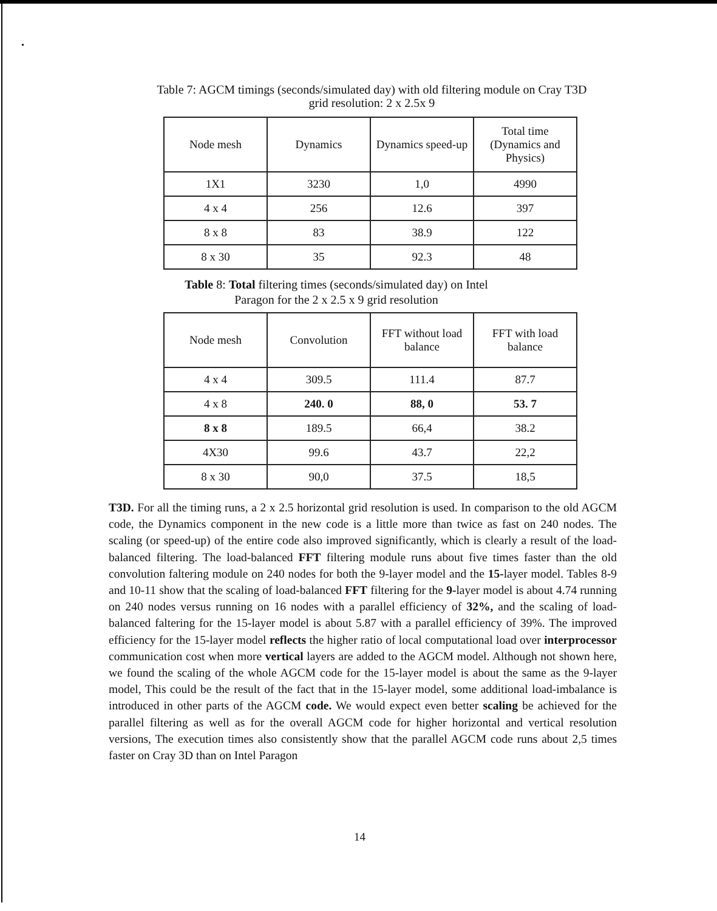.
Table 7: AGCM timings (seconds/simulated day) with old filtering module on Cray T3D
grid resolution: 2 x 2.5x 9
| Node mesh | Dynamics | Dynamics speed-up | Total time (Dynamics and Physics) |
| --- | --- | --- | --- |
| 1X1 | 3230 | 1,0 | 4990 |
| 4 x 4 | 256 | 12.6 | 397 |
| 8 x 8 | 83 | 38.9 | 122 |
| 8 x 30 | 35 | 92.3 | 48 |
Table 8: Total filtering times (seconds/simulated day) on Intel
Paragon for the 2 x 2.5 x 9 grid resolution
| Node mesh | Convolution | FFT without load balance | FFT with load balance |
| --- | --- | --- | --- |
| 4 x 4 | 309.5 | 111.4 | 87.7 |
| 4 x 8 | 240. 0 | 88, 0 | 53. 7 |
| 8 x 8 | 189.5 | 66,4 | 38.2 |
| 4X30 | 99.6 | 43.7 | 22,2 |
| 8 x 30 | 90,0 | 37.5 | 18,5 |
T3D. For all the timing runs, a 2 x 2.5 horizontal grid resolution is used. In comparison to the old AGCM code, the Dynamics component in the new code is a little more than twice as fast on 240 nodes. The scaling (or speed-up) of the entire code also improved significantly, which is clearly a result of the load-balanced filtering. The load-balanced FFT filtering module runs about five times faster than the old convolution faltering module on 240 nodes for both the 9-layer model and the 15-layer model. Tables 8-9 and 10-11 show that the scaling of load-balanced FFT filtering for the 9-layer model is about 4.74 running on 240 nodes versus running on 16 nodes with a parallel efficiency of 32%, and the scaling of load-balanced faltering for the 15-layer model is about 5.87 with a parallel efficiency of 39%. The improved efficiency for the 15-layer model reflects the higher ratio of local computational load over interprocessor communication cost when more vertical layers are added to the AGCM model. Although not shown here, we found the scaling of the whole AGCM code for the 15-layer model is about the same as the 9-layer model, This could be the result of the fact that in the 15-layer model, some additional load-imbalance is introduced in other parts of the AGCM code. We would expect even better scaling be achieved for the parallel filtering as well as for the overall AGCM code for higher horizontal and vertical resolution versions, The execution times also consistently show that the parallel AGCM code runs about 2,5 times faster on Cray 3D than on Intel Paragon
14